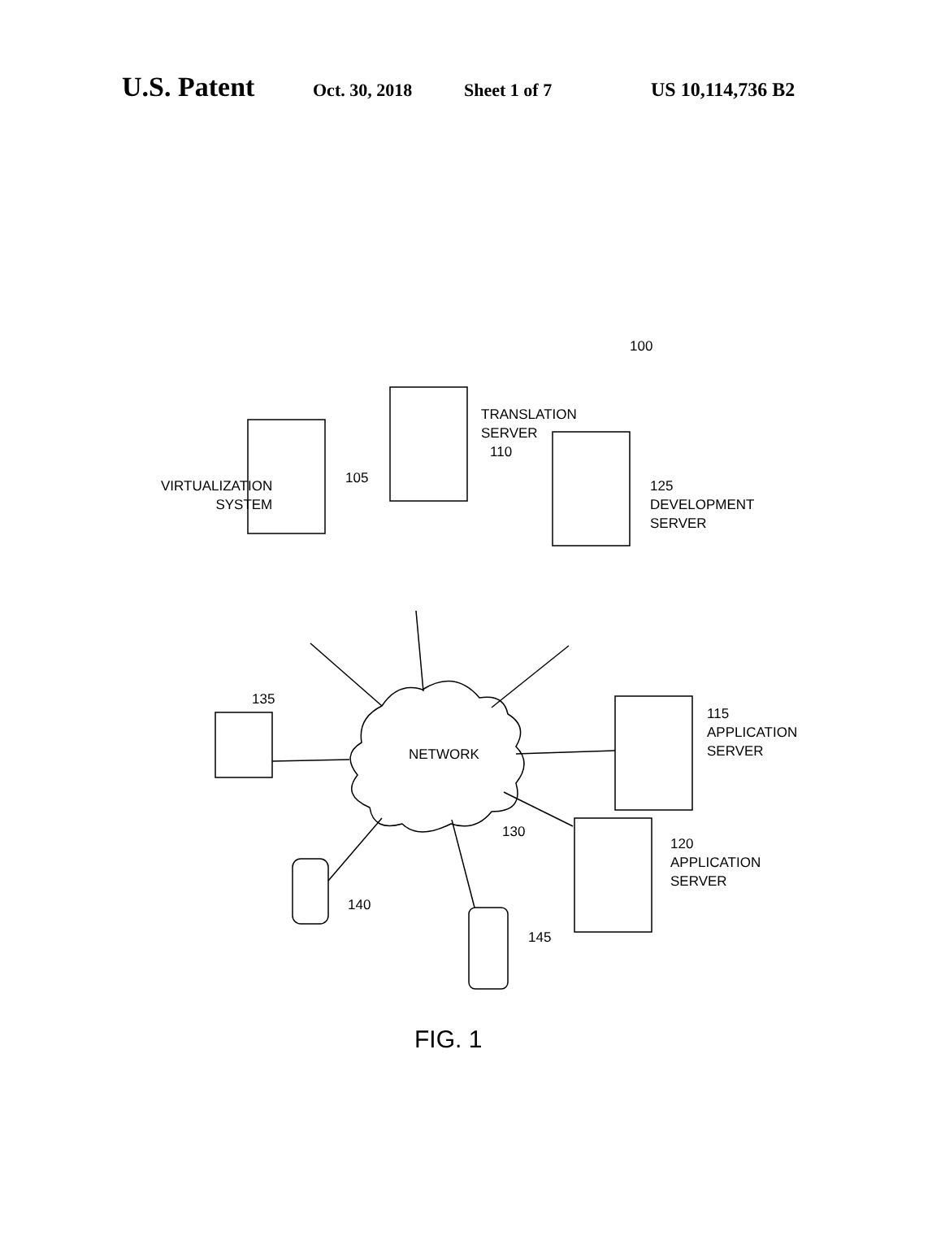U.S. Patent Oct. 30, 2018 Sheet 1 of 7 US 10,114,736 B2
VIRTUALIZATION
SYSTEM
105
TRANSLATION
SERVER
110
100
125
DEVELOPMENT
SERVER
135
NETWORK
115
APPLICATION
SERVER
130
120
APPLICATION
SERVER
140
145
FIG. 1